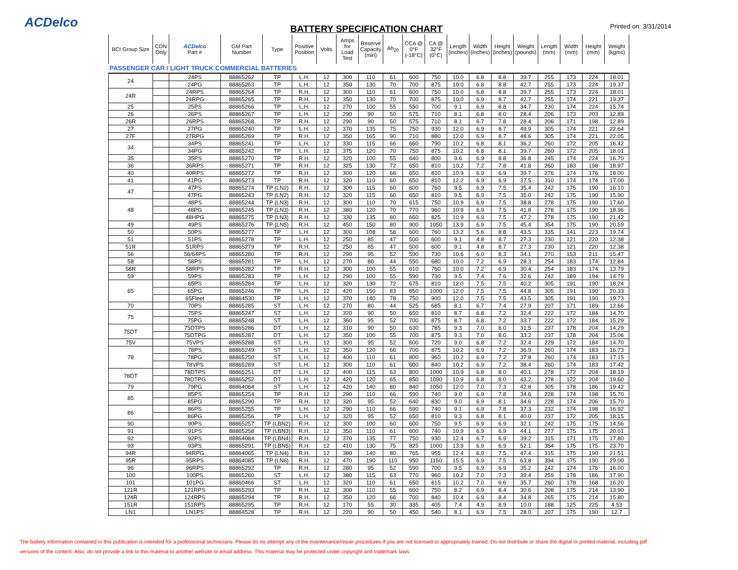ACDelco
BATTERY SPECIFICATION CHART
Printed on: 3/31/2014
| BCI Group Size | CDN Only | ACDelco Part # | GM Part Number | Type | Positive Position | Volts | Amps for Load Test | Reserve Capacity (min) | Ah<sub>20</sub> | CCA @ 0°F (-18°C) | CA @ 32°F (0°C) | Length (inches) | Width (inches) | Height (inches) | Weight (pounds) | Length (mm) | Width (mm) | Height (mm) | Weight (kgms) |
| --- | --- | --- | --- | --- | --- | --- | --- | --- | --- | --- | --- | --- | --- | --- | --- | --- | --- | --- | --- |
| PASSENGER CAR / LIGHT TRUCK COMMERCIAL BATTERIES | | | | | | | | | | | | | | | | | | | |
| 24 | | 24PS | 88865262 | TP | L.H. | 12 | 300 | 110 | 61 | 600 | 750 | 10.0 | 6.8 | 8.8 | 39.7 | 255 | 173 | 224 | 18.01 |
| | | 24PG | 88865263 | TP | L.H. | 12 | 350 | 130 | 70 | 700 | 875 | 10.0 | 6.8 | 8.8 | 42.7 | 255 | 173 | 224 | 19.37 |
| 24R | | 24RPS | 88865264 | TP | R.H. | 12 | 300 | 110 | 61 | 600 | 750 | 10.0 | 6.8 | 8.8 | 39.7 | 255 | 173 | 224 | 18.01 |
| | | 24RPG | 88865265 | TP | R.H. | 12 | 350 | 130 | 70 | 700 | 875 | 10.0 | 6.9 | 8.7 | 42.7 | 255 | 174 | 221 | 19.37 |
| 25 | | 25PS | 88865266 | TP | L.H. | 12 | 270 | 100 | 55 | 550 | 700 | 9.1 | 6.9 | 8.8 | 34.7 | 230 | 174 | 224 | 15.74 |
| 26 | | 26PS | 88865267 | TP | L.H. | 12 | 290 | 90 | 50 | 575 | 710 | 8.1 | 6.8 | 8.0 | 28.4 | 206 | 173 | 203 | 12.89 |
| 26R | | 26RPS | 88865268 | TP | R.H. | 12 | 290 | 90 | 50 | 575 | 710 | 8.1 | 6.7 | 7.8 | 28.4 | 206 | 171 | 198 | 12.89 |
| 27 | | 27PG | 88865240 | TP | L.H. | 12 | 370 | 135 | 75 | 750 | 930 | 12.0 | 6.9 | 8.7 | 49.9 | 305 | 174 | 221 | 22.64 |
| 27F | | 27RPG | 88865269 | TP | R.H. | 12 | 350 | 165 | 90 | 710 | 880 | 12.0 | 6.9 | 8.7 | 48.6 | 305 | 174 | 221 | 22.05 |
| 34 | | 34PS | 88865241 | TP | L.H. | 12 | 330 | 115 | 66 | 660 | 790 | 10.2 | 6.8 | 8.1 | 36.2 | 260 | 172 | 205 | 16.42 |
| | | 34PG | 88865242 | TP | L.H. | 12 | 375 | 120 | 70 | 750 | 875 | 10.2 | 6.8 | 8.1 | 39.7 | 260 | 172 | 205 | 18.01 |
| 35 | | 35PS | 88865270 | TP | R.H. | 12 | 320 | 100 | 55 | 640 | 800 | 9.6 | 6.9 | 8.8 | 36.8 | 245 | 174 | 224 | 16.70 |
| 36 | | 36RPS | 88865271 | TP | R.H. | 12 | 325 | 130 | 72 | 650 | 810 | 10.2 | 7.2 | 7.8 | 41.8 | 260 | 183 | 198 | 18.97 |
| 40 | | 40RPS | 88865272 | TP | R.H. | 12 | 300 | 120 | 66 | 650 | 810 | 10.9 | 6.9 | 6.9 | 39.7 | 276 | 174 | 176 | 18.00 |
| 41 | | 41PG | 88865273 | TP | R.H. | 12 | 320 | 110 | 60 | 650 | 810 | 12.2 | 6.9 | 6.9 | 37.5 | 310 | 174 | 174 | 17.00 |
| 47 | | 47PS | 88865274 | TP (LN2) | R.H. | 12 | 300 | 115 | 60 | 600 | 760 | 9.5 | 6.9 | 7.5 | 35.4 | 242 | 175 | 190 | 16.10 |
| | | 47PG | 88865243 | TP (LN2) | R.H. | 12 | 320 | 115 | 60 | 650 | 810 | 9.5 | 6.9 | 7.5 | 35.0 | 242 | 175 | 190 | 15.90 |
| 48 | | 48PS | 88865244 | TP (LN3) | R.H. | 12 | 300 | 110 | 70 | 615 | 750 | 10.9 | 6.9 | 7.5 | 38.8 | 278 | 175 | 190 | 17.60 |
| | | 48PG | 88865245 | TP (LN3) | R.H. | 12 | 380 | 120 | 70 | 770 | 960 | 10.9 | 6.9 | 7.5 | 41.8 | 278 | 175 | 190 | 18.96 |
| | | 48HPG | 88865275 | TP (LN3) | R.H. | 12 | 330 | 135 | 80 | 660 | 825 | 10.9 | 6.9 | 7.5 | 47.2 | 278 | 175 | 190 | 21.42 |
| 49 | | 49PS | 88865276 | TP (LN5) | R.H. | 12 | 450 | 150 | 80 | 900 | 1050 | 13.9 | 6.9 | 7.5 | 45.4 | 354 | 175 | 190 | 20.59 |
| 50 | | 50PS | 88865277 | TP | L.H. | 12 | 300 | 108 | 58 | 600 | 760 | 13.2 | 5.6 | 8.8 | 43.5 | 335 | 141 | 223 | 19.74 |
| 51 | | 51PS | 88865278 | TP | L.H. | 12 | 250 | 85 | 47 | 500 | 600 | 9.1 | 4.8 | 8.7 | 27.3 | 230 | 121 | 220 | 12.38 |
| 51R | | 51RPS | 88865279 | TP | R.H. | 12 | 250 | 85 | 47 | 500 | 600 | 9.1 | 4.8 | 8.7 | 27.3 | 230 | 121 | 220 | 12.38 |
| 56 | | 56/64PS | 88865280 | TP | R.H. | 12 | 290 | 95 | 52 | 590 | 730 | 10.6 | 6.0 | 8.3 | 34.1 | 270 | 153 | 211 | 15.47 |
| 58 | | 58PS | 88865281 | TP | L.H. | 12 | 270 | 80 | 44 | 550 | 680 | 10.0 | 7.2 | 6.9 | 28.3 | 254 | 183 | 174 | 12.84 |
| 58R | | 58RPS | 88865282 | TP | R.H. | 12 | 300 | 100 | 55 | 610 | 760 | 10.0 | 7.2 | 6.9 | 30.4 | 254 | 183 | 174 | 13.79 |
| 59 | | 59PS | 88865283 | TP | L.H. | 12 | 290 | 100 | 55 | 590 | 730 | 9.5 | 7.4 | 7.6 | 32.6 | 242 | 189 | 194 | 14.79 |
| 65 | | 65PS | 88865284 | TP | L.H. | 12 | 320 | 130 | 72 | 675 | 810 | 12.0 | 7.5 | 7.5 | 40.2 | 305 | 191 | 190 | 18.24 |
| | | 65PG | 88865246 | TP | L.H. | 12 | 420 | 150 | 83 | 850 | 1000 | 12.0 | 7.5 | 7.5 | 44.8 | 305 | 191 | 190 | 20.33 |
| | | 65Fleet | 88864530 | TP | L.H. | 12 | 370 | 140 | 78 | 750 | 900 | 12.0 | 7.5 | 7.5 | 43.5 | 305 | 191 | 190 | 19.73 |
| 70 | | 70PS | 88865285 | ST | L.H. | 12 | 270 | 80 | 44 | 525 | 685 | 8.1 | 6.7 | 7.4 | 27.9 | 207 | 171 | 189 | 12.66 |
| 75 | | 75PS | 88865247 | ST | L.H. | 12 | 320 | 90 | 50 | 650 | 810 | 8.7 | 6.8 | 7.2 | 32.4 | 222 | 172 | 184 | 14.70 |
| | | 75PG | 88865248 | ST | L.H. | 12 | 360 | 95 | 52 | 700 | 875 | 8.7 | 6.8 | 7.2 | 33.7 | 222 | 172 | 184 | 15.29 |
| 75DT | | 75DTPS | 88865286 | DT | L.H. | 12 | 310 | 90 | 50 | 630 | 785 | 9.3 | 7.0 | 8.0 | 31.5 | 237 | 178 | 204 | 14.29 |
| | | 75DTPG | 88865287 | DT | L.H. | 12 | 350 | 100 | 55 | 700 | 875 | 9.3 | 7.0 | 8.0 | 33.2 | 237 | 178 | 204 | 15.06 |
| 75V | | 75VPS | 88865288 | ST | L.H. | 12 | 300 | 95 | 52 | 600 | 720 | 9.0 | 6.8 | 7.2 | 32.4 | 229 | 172 | 184 | 14.70 |
| 78 | | 78PS | 88865249 | ST | L.H. | 12 | 350 | 120 | 66 | 700 | 875 | 10.2 | 6.9 | 7.2 | 36.9 | 260 | 174 | 183 | 16.73 |
| | | 78PG | 88865250 | ST | L.H. | 12 | 400 | 110 | 61 | 800 | 960 | 10.2 | 6.9 | 7.2 | 37.8 | 260 | 174 | 183 | 17.15 |
| | | 78VPS | 88865289 | ST | L.H. | 12 | 300 | 110 | 61 | 600 | 840 | 10.2 | 6.9 | 7.2 | 38.4 | 260 | 174 | 183 | 17.42 |
| 78DT | | 78DTPS | 88865251 | DT | L.H. | 12 | 400 | 115 | 63 | 800 | 1000 | 10.9 | 6.8 | 8.0 | 40.1 | 278 | 172 | 204 | 18.19 |
| | | 78DTPG | 88865252 | DT | L.H. | 12 | 420 | 120 | 65 | 850 | 1090 | 10.9 | 6.8 | 8.0 | 43.2 | 278 | 172 | 204 | 19.60 |
| 79 | | 79PG | 88864064 | ST | L.H. | 12 | 420 | 140 | 80 | 840 | 1050 | 12.0 | 7.0 | 7.3 | 42.8 | 305 | 178 | 186 | 19.42 |
| 85 | | 85PS | 88865254 | TP | R.H. | 12 | 290 | 110 | 66 | 590 | 740 | 9.0 | 6.9 | 7.8 | 34.6 | 228 | 174 | 198 | 15.70 |
| | | 85PG | 88865290 | TP | R.H. | 12 | 320 | 95 | 52 | 640 | 830 | 9.0 | 6.9 | 8.1 | 34.6 | 228 | 174 | 206 | 15.70 |
| 86 | | 86PS | 88865255 | TP | L.H. | 12 | 290 | 110 | 66 | 590 | 740 | 9.1 | 6.9 | 7.8 | 37.3 | 232 | 174 | 198 | 16.92 |
| | | 86PG | 88865256 | TP | L.H. | 12 | 320 | 95 | 52 | 650 | 810 | 9.3 | 6.8 | 8.1 | 40.0 | 237 | 172 | 205 | 18.15 |
| 90 | | 90PS | 88865257 | TP (LBN2) | R.H. | 12 | 300 | 100 | 60 | 600 | 750 | 9.5 | 6.9 | 6.9 | 32.1 | 242 | 175 | 175 | 14.56 |
| 91 | | 91PS | 88865258 | TP (LBN3) | R.H. | 12 | 350 | 110 | 61 | 600 | 740 | 10.9 | 6.9 | 6.9 | 44.1 | 277 | 175 | 175 | 20.01 |
| 92 | | 92PS | 88864084 | TP (LBN4) | R.H. | 12 | 370 | 135 | 77 | 750 | 930 | 12.4 | 6.7 | 6.9 | 39.2 | 315 | 171 | 175 | 17.80 |
| 93 | | 93PS | 88865291 | TP (LBN5) | R.H. | 12 | 410 | 130 | 75 | 825 | 1000 | 13.9 | 6.9 | 6.9 | 52.1 | 354 | 175 | 175 | 23.70 |
| 94R | | 94RPG | 88864065 | TP (LN4) | R.H. | 12 | 380 | 140 | 80 | 765 | 955 | 12.4 | 6.9 | 7.5 | 47.4 | 315 | 175 | 190 | 21.51 |
| 95R | | 95RPS | 88864085 | TP (LN6) | R.H. | 12 | 470 | 190 | 110 | 950 | 1150 | 15.5 | 6.9 | 7.5 | 63.8 | 394 | 175 | 190 | 29.00 |
| 96 | | 96RPS | 88865292 | TP | R.H. | 12 | 280 | 95 | 52 | 590 | 700 | 9.5 | 6.9 | 6.9 | 35.2 | 242 | 174 | 176 | 16.00 |
| 100 | | 100PS | 88865260 | ST | L.H. | 12 | 380 | 115 | 63 | 770 | 960 | 10.2 | 7.0 | 7.3 | 39.4 | 259 | 178 | 186 | 17.90 |
| 101 | | 101PG | 88860466 | ST | L.H. | 12 | 320 | 110 | 61 | 650 | 815 | 10.2 | 7.0 | 6.6 | 35.7 | 260 | 178 | 168 | 16.20 |
| 121R | | 121RPS | 88865293 | TP | R.H. | 12 | 300 | 110 | 55 | 600 | 750 | 8.2 | 6.9 | 8.4 | 30.6 | 208 | 175 | 214 | 13.90 |
| 124R | | 124RPS | 88865294 | TP | R.H. | 12 | 350 | 120 | 66 | 700 | 840 | 10.4 | 6.9 | 8.4 | 34.8 | 265 | 175 | 214 | 15.80 |
| 151R | | 151RPS | 88865295 | TP | R.H. | 12 | 170 | 55 | 30 | 335 | 405 | 7.4 | 4.9 | 8.9 | 10.0 | 188 | 125 | 225 | 4.53 |
| LN1 | | LN1PS | 88864528 | TP | R.H. | 12 | 220 | 90 | 50 | 450 | 540 | 8.1 | 6.9 | 7.5 | 28.0 | 207 | 175 | 190 | 12.7 |
The battery information contained in this publication is intended for a professional technicians. Please do no attempt any of the maintenance/repair procedures if you are not licensed or appropriately trained. Do not distribute or share the digital or printed material, including pdf
versions of the content. Also, do not provide a link to this material to another website or email address. This material may be protected under copyright and trademark laws.